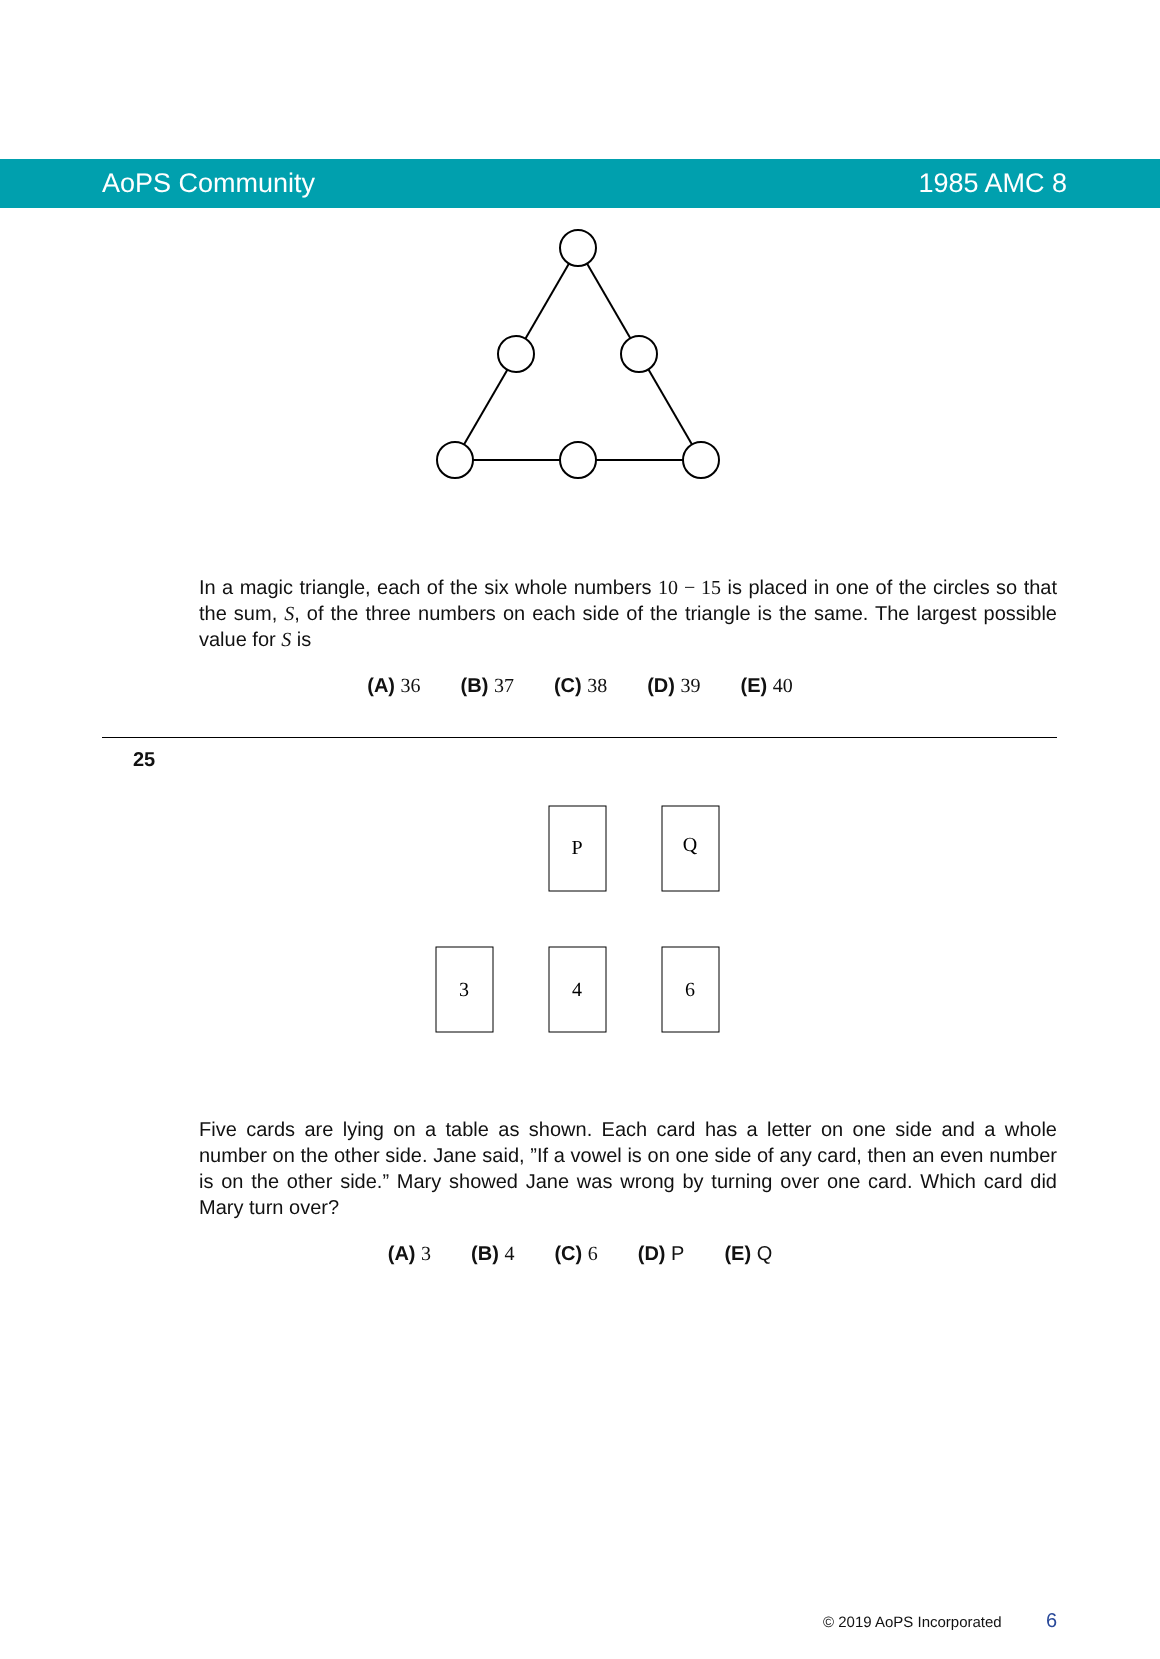AoPS Community 1985 AMC 8
In a magic triangle, each of the six whole numbers 10 − 15 is placed in one of the circles so that the sum, S, of the three numbers on each side of the triangle is the same. The largest possible value for S is
(A) 36 (B) 37 (C) 38 (D) 39 (E) 40
25
P
Q
3
4
6
Five cards are lying on a table as shown. Each card has a letter on one side and a whole number on the other side. Jane said, ”If a vowel is on one side of any card, then an even number is on the other side.” Mary showed Jane was wrong by turning over one card. Which card did Mary turn over?
(A) 3 (B) 4 (C) 6 (D) P (E) Q
© 2019 AoPS Incorporated 6